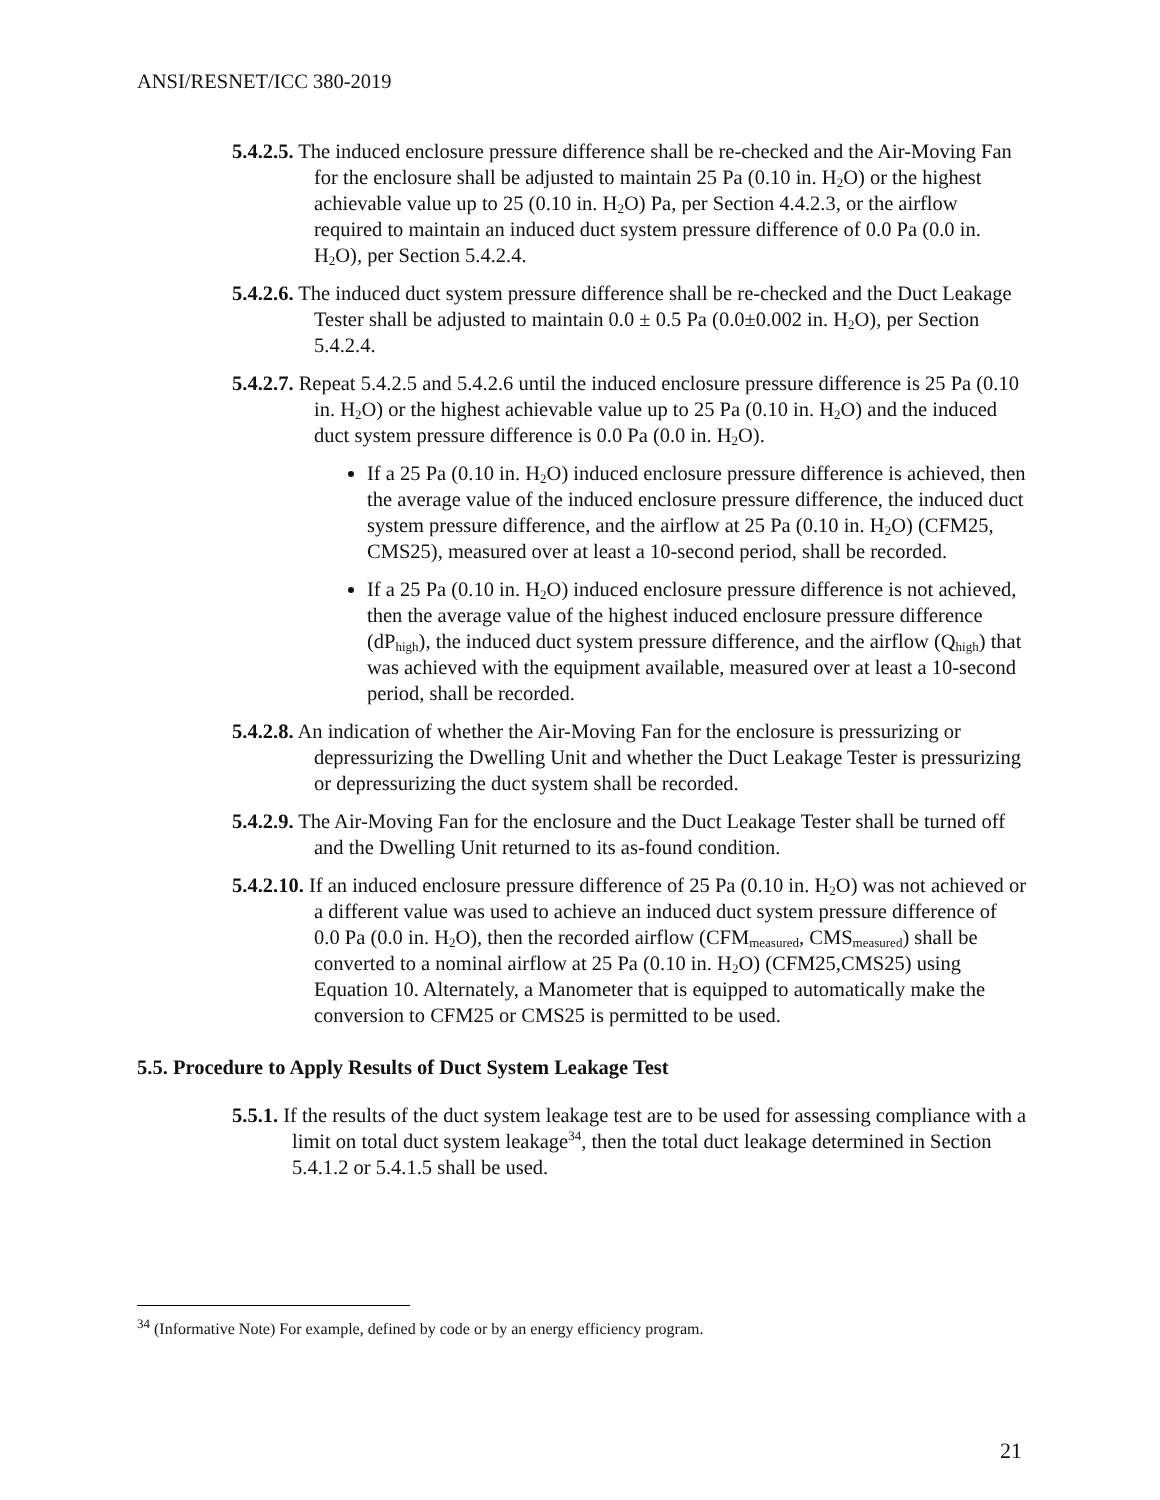ANSI/RESNET/ICC 380-2019
5.4.2.5. The induced enclosure pressure difference shall be re-checked and the Air-Moving Fan for the enclosure shall be adjusted to maintain 25 Pa (0.10 in. H<sub>2</sub>O) or the highest achievable value up to 25 (0.10 in. H<sub>2</sub>O) Pa, per Section 4.4.2.3, or the airflow required to maintain an induced duct system pressure difference of 0.0 Pa (0.0 in. H<sub>2</sub>O), per Section 5.4.2.4.
5.4.2.6. The induced duct system pressure difference shall be re-checked and the Duct Leakage Tester shall be adjusted to maintain 0.0 ± 0.5 Pa (0.0±0.002 in. H<sub>2</sub>O), per Section 5.4.2.4.
5.4.2.7. Repeat 5.4.2.5 and 5.4.2.6 until the induced enclosure pressure difference is 25 Pa (0.10 in. H<sub>2</sub>O) or the highest achievable value up to 25 Pa (0.10 in. H<sub>2</sub>O) and the induced duct system pressure difference is 0.0 Pa (0.0 in. H<sub>2</sub>O).
If a 25 Pa (0.10 in. H<sub>2</sub>O) induced enclosure pressure difference is achieved, then the average value of the induced enclosure pressure difference, the induced duct system pressure difference, and the airflow at 25 Pa (0.10 in. H<sub>2</sub>O) (CFM25, CMS25), measured over at least a 10-second period, shall be recorded.
If a 25 Pa (0.10 in. H<sub>2</sub>O) induced enclosure pressure difference is not achieved, then the average value of the highest induced enclosure pressure difference (dP<sub>high</sub>), the induced duct system pressure difference, and the airflow (Q<sub>high</sub>) that was achieved with the equipment available, measured over at least a 10-second period, shall be recorded.
5.4.2.8. An indication of whether the Air-Moving Fan for the enclosure is pressurizing or depressurizing the Dwelling Unit and whether the Duct Leakage Tester is pressurizing or depressurizing the duct system shall be recorded.
5.4.2.9. The Air-Moving Fan for the enclosure and the Duct Leakage Tester shall be turned off and the Dwelling Unit returned to its as-found condition.
5.4.2.10. If an induced enclosure pressure difference of 25 Pa (0.10 in. H<sub>2</sub>O) was not achieved or a different value was used to achieve an induced duct system pressure difference of 0.0 Pa (0.0 in. H<sub>2</sub>O), then the recorded airflow (CFM<sub>measured</sub>, CMS<sub>measured</sub>) shall be converted to a nominal airflow at 25 Pa (0.10 in. H<sub>2</sub>O) (CFM25,CMS25) using Equation 10. Alternately, a Manometer that is equipped to automatically make the conversion to CFM25 or CMS25 is permitted to be used.
5.5. Procedure to Apply Results of Duct System Leakage Test
5.5.1. If the results of the duct system leakage test are to be used for assessing compliance with a limit on total duct system leakage<sup>34</sup>, then the total duct leakage determined in Section 5.4.1.2 or 5.4.1.5 shall be used.
<sup>34</sup> (Informative Note) For example, defined by code or by an energy efficiency program.
21